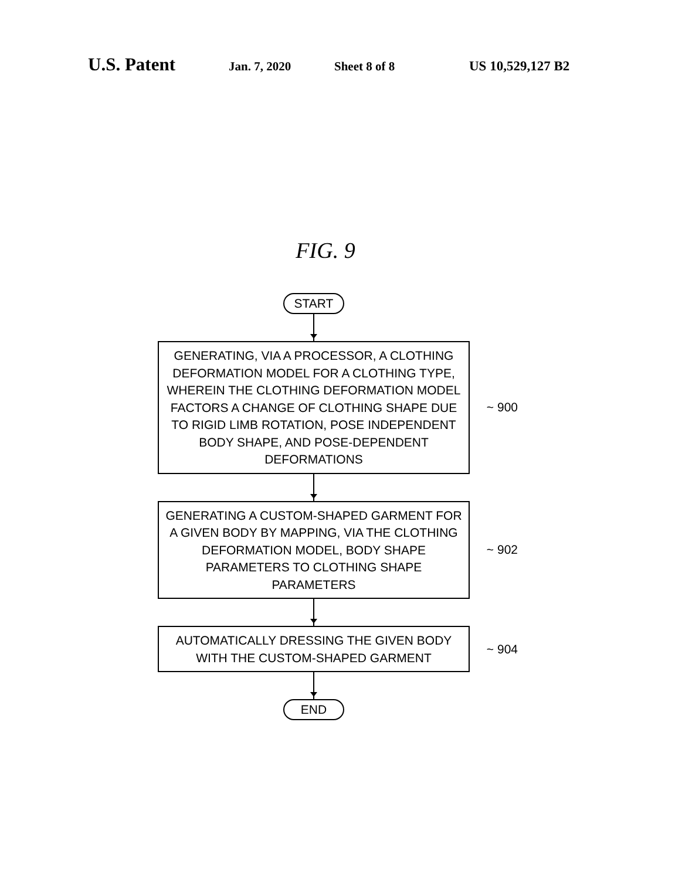U.S. Patent Jan. 7, 2020 Sheet 8 of 8 US 10,529,127 B2
FIG. 9
START
GENERATING, VIA A PROCESSOR, A CLOTHING DEFORMATION MODEL FOR A CLOTHING TYPE, WHEREIN THE CLOTHING DEFORMATION MODEL FACTORS A CHANGE OF CLOTHING SHAPE DUE TO RIGID LIMB ROTATION, POSE INDEPENDENT BODY SHAPE, AND POSE-DEPENDENT DEFORMATIONS ~ 900
GENERATING A CUSTOM-SHAPED GARMENT FOR A GIVEN BODY BY MAPPING, VIA THE CLOTHING DEFORMATION MODEL, BODY SHAPE PARAMETERS TO CLOTHING SHAPE PARAMETERS ~ 902
AUTOMATICALLY DRESSING THE GIVEN BODY WITH THE CUSTOM-SHAPED GARMENT ~ 904
END